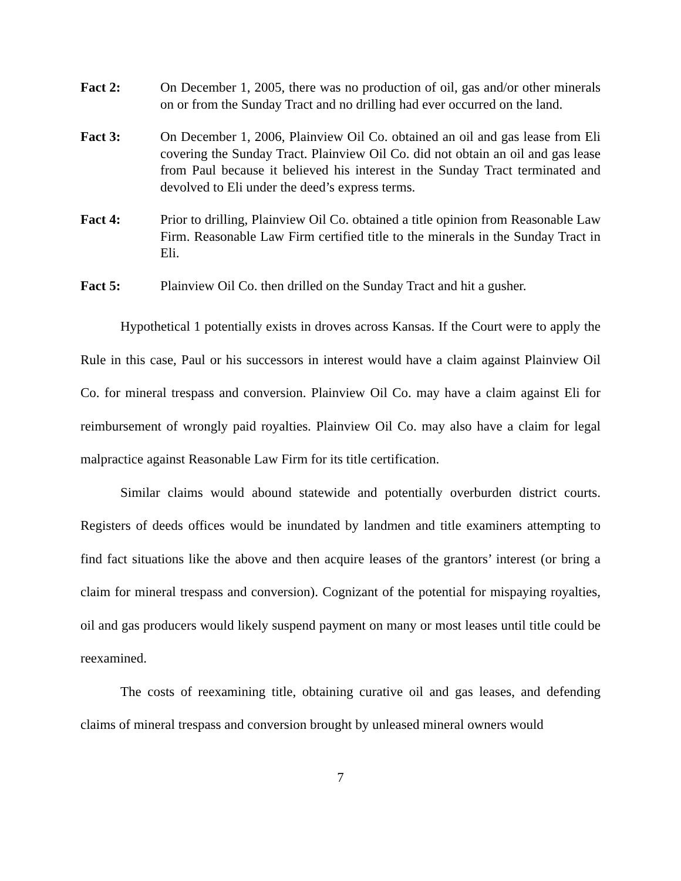Fact 2: On December 1, 2005, there was no production of oil, gas and/or other minerals on or from the Sunday Tract and no drilling had ever occurred on the land.
Fact 3: On December 1, 2006, Plainview Oil Co. obtained an oil and gas lease from Eli covering the Sunday Tract. Plainview Oil Co. did not obtain an oil and gas lease from Paul because it believed his interest in the Sunday Tract terminated and devolved to Eli under the deed’s express terms.
Fact 4: Prior to drilling, Plainview Oil Co. obtained a title opinion from Reasonable Law Firm. Reasonable Law Firm certified title to the minerals in the Sunday Tract in Eli.
Fact 5: Plainview Oil Co. then drilled on the Sunday Tract and hit a gusher.
Hypothetical 1 potentially exists in droves across Kansas. If the Court were to apply the Rule in this case, Paul or his successors in interest would have a claim against Plainview Oil Co. for mineral trespass and conversion. Plainview Oil Co. may have a claim against Eli for reimbursement of wrongly paid royalties. Plainview Oil Co. may also have a claim for legal malpractice against Reasonable Law Firm for its title certification.
Similar claims would abound statewide and potentially overburden district courts. Registers of deeds offices would be inundated by landmen and title examiners attempting to find fact situations like the above and then acquire leases of the grantors’ interest (or bring a claim for mineral trespass and conversion). Cognizant of the potential for mispaying royalties, oil and gas producers would likely suspend payment on many or most leases until title could be reexamined.
The costs of reexamining title, obtaining curative oil and gas leases, and defending claims of mineral trespass and conversion brought by unleased mineral owners would
7